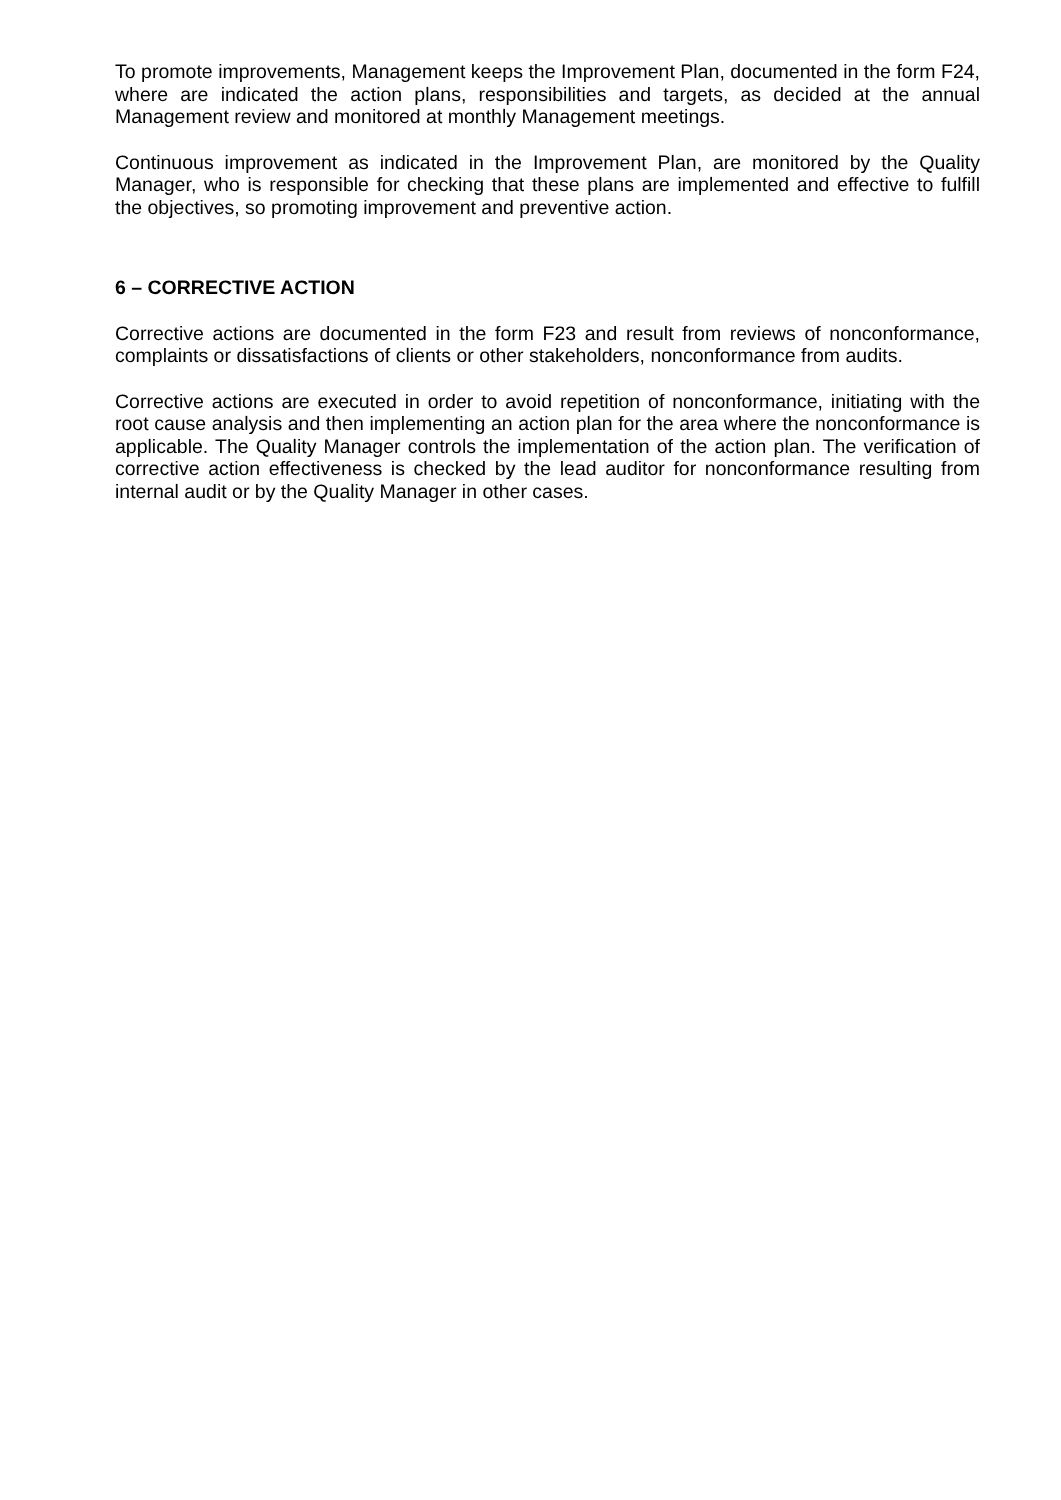To promote improvements, Management keeps the Improvement Plan, documented in the form F24, where are indicated the action plans, responsibilities and targets, as decided at the annual Management review and monitored at monthly Management meetings.
Continuous improvement as indicated in the Improvement Plan, are monitored by the Quality Manager, who is responsible for checking that these plans are implemented and effective to fulfill the objectives, so promoting improvement and preventive action.
6 – CORRECTIVE ACTION
Corrective actions are documented in the form F23 and result from reviews of nonconformance, complaints or dissatisfactions of clients or other stakeholders, nonconformance from audits.
Corrective actions are executed in order to avoid repetition of nonconformance, initiating with the root cause analysis and then implementing an action plan for the area where the nonconformance is applicable. The Quality Manager controls the implementation of the action plan. The verification of corrective action effectiveness is checked by the lead auditor for nonconformance resulting from internal audit or by the Quality Manager in other cases.